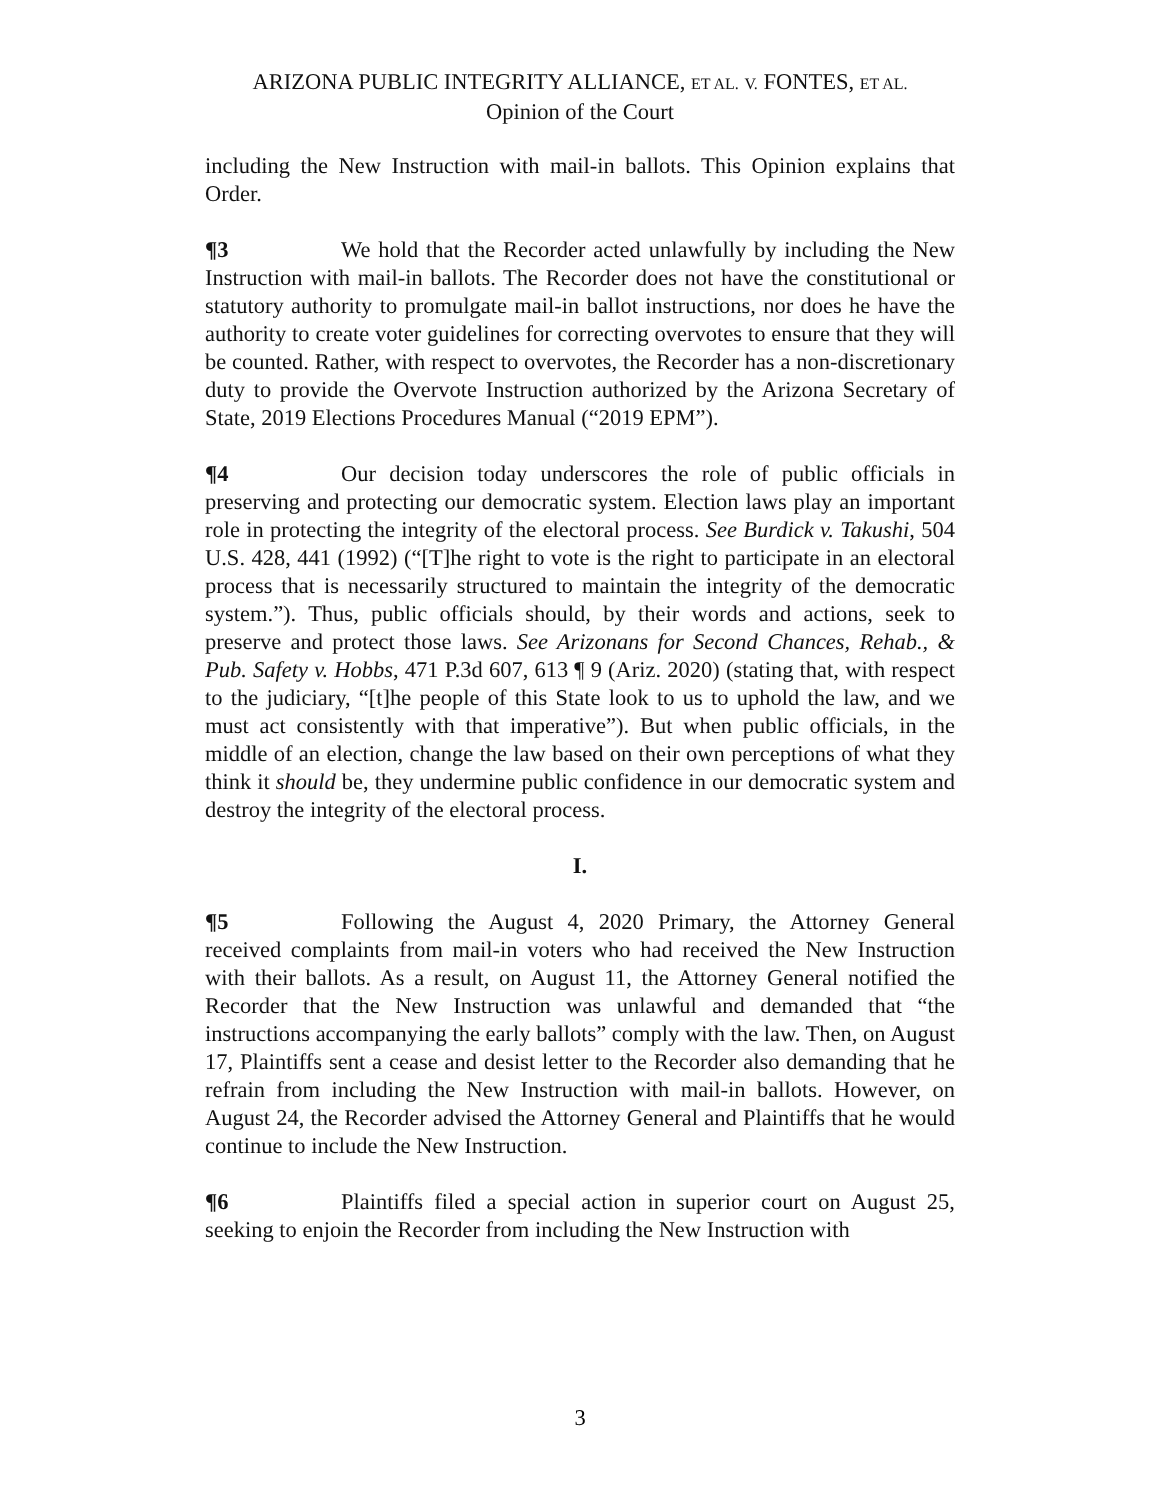ARIZONA PUBLIC INTEGRITY ALLIANCE, ET AL. V. FONTES, ET AL.
Opinion of the Court
including the New Instruction with mail-in ballots. This Opinion explains that Order.
¶3 We hold that the Recorder acted unlawfully by including the New Instruction with mail-in ballots. The Recorder does not have the constitutional or statutory authority to promulgate mail-in ballot instructions, nor does he have the authority to create voter guidelines for correcting overvotes to ensure that they will be counted. Rather, with respect to overvotes, the Recorder has a non-discretionary duty to provide the Overvote Instruction authorized by the Arizona Secretary of State, 2019 Elections Procedures Manual (“2019 EPM”).
¶4 Our decision today underscores the role of public officials in preserving and protecting our democratic system. Election laws play an important role in protecting the integrity of the electoral process. See Burdick v. Takushi, 504 U.S. 428, 441 (1992) (“[T]he right to vote is the right to participate in an electoral process that is necessarily structured to maintain the integrity of the democratic system.”). Thus, public officials should, by their words and actions, seek to preserve and protect those laws. See Arizonans for Second Chances, Rehab., & Pub. Safety v. Hobbs, 471 P.3d 607, 613 ¶ 9 (Ariz. 2020) (stating that, with respect to the judiciary, “[t]he people of this State look to us to uphold the law, and we must act consistently with that imperative”). But when public officials, in the middle of an election, change the law based on their own perceptions of what they think it should be, they undermine public confidence in our democratic system and destroy the integrity of the electoral process.
I.
¶5 Following the August 4, 2020 Primary, the Attorney General received complaints from mail-in voters who had received the New Instruction with their ballots. As a result, on August 11, the Attorney General notified the Recorder that the New Instruction was unlawful and demanded that “the instructions accompanying the early ballots” comply with the law. Then, on August 17, Plaintiffs sent a cease and desist letter to the Recorder also demanding that he refrain from including the New Instruction with mail-in ballots. However, on August 24, the Recorder advised the Attorney General and Plaintiffs that he would continue to include the New Instruction.
¶6 Plaintiffs filed a special action in superior court on August 25, seeking to enjoin the Recorder from including the New Instruction with
3